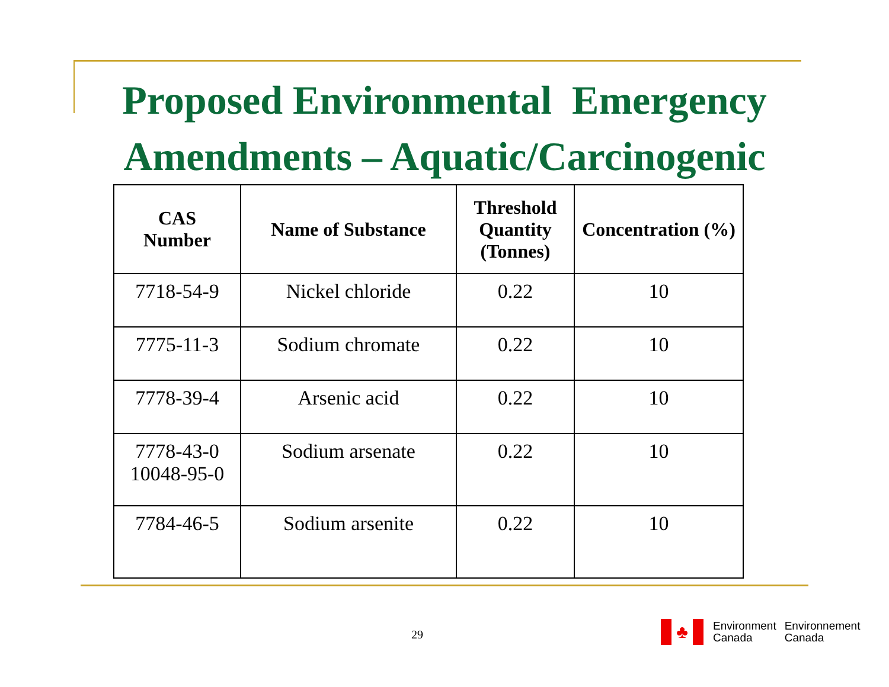Proposed Environmental Emergency
Amendments – Aquatic/Carcinogenic
| CAS Number | Name of Substance | Threshold Quantity (Tonnes) | Concentration (%) |
| --- | --- | --- | --- |
| 7718-54-9 | Nickel chloride | 0.22 | 10 |
| 7775-11-3 | Sodium chromate | 0.22 | 10 |
| 7778-39-4 | Arsenic acid | 0.22 | 10 |
| 7778-43-0 10048-95-0 | Sodium arsenate | 0.22 | 10 |
| 7784-46-5 | Sodium arsenite | 0.22 | 10 |
29
♣
Environment
Canada
Environnement
Canada